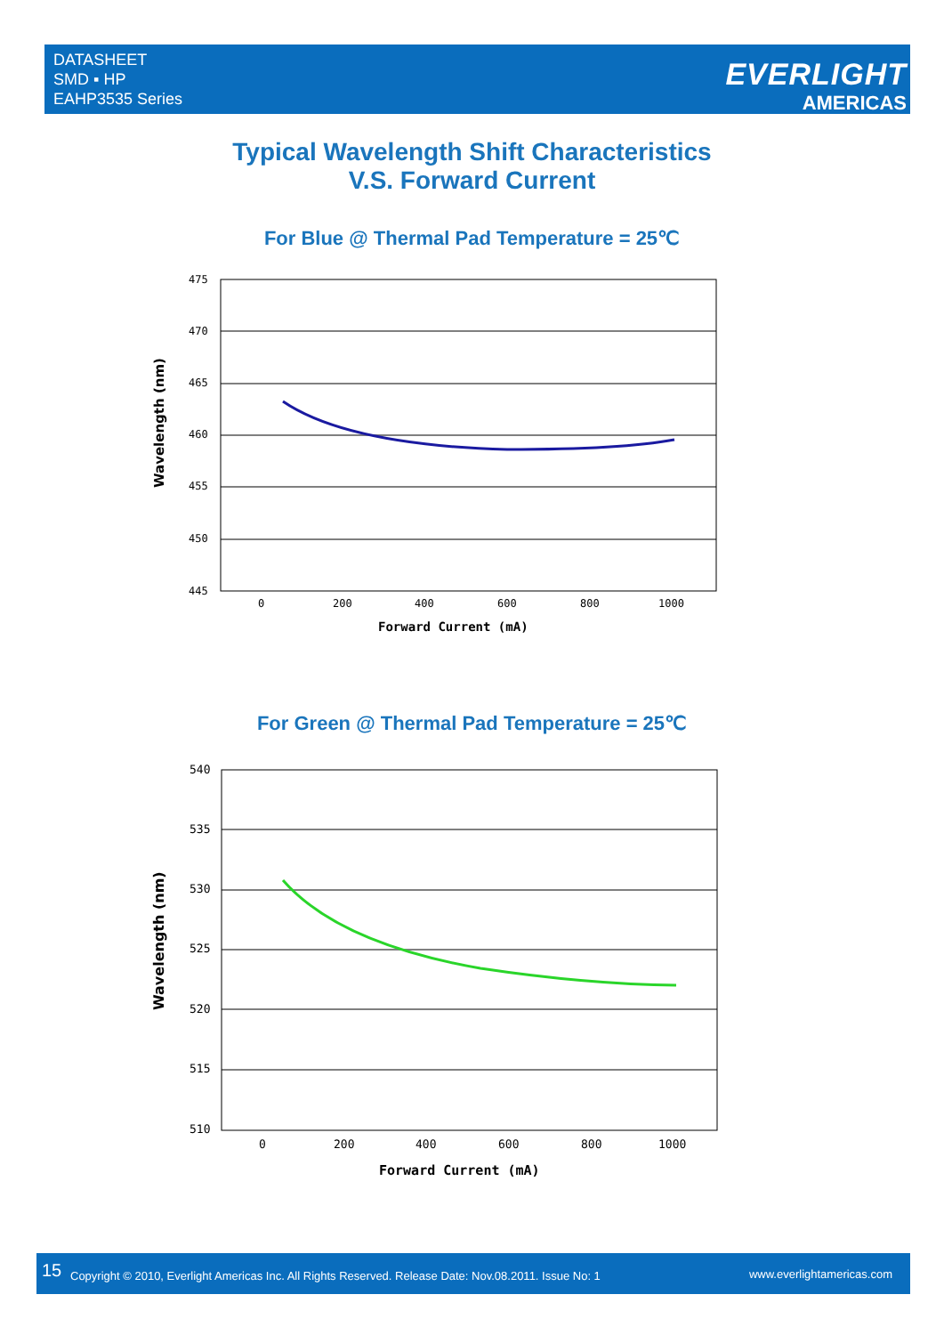DATASHEET
SMD ▪ HP
EAHP3535 Series
EVERLIGHT
AMERICAS
Typical Wavelength Shift Characteristics
V.S. Forward Current
For Blue @ Thermal Pad Temperature = 25℃
475
470
465
460
455
450
445
0
200
400
600
800
1000
Forward Current (mA)
Wavelength (nm)
For Green @ Thermal Pad Temperature = 25℃
540
535
530
525
520
515
510
0
200
400
600
800
1000
Forward Current (mA)
Wavelength (nm)
15 Copyright © 2010, Everlight Americas Inc. All Rights Reserved. Release Date: Nov.08.2011. Issue No: 1 www.everlightamericas.com